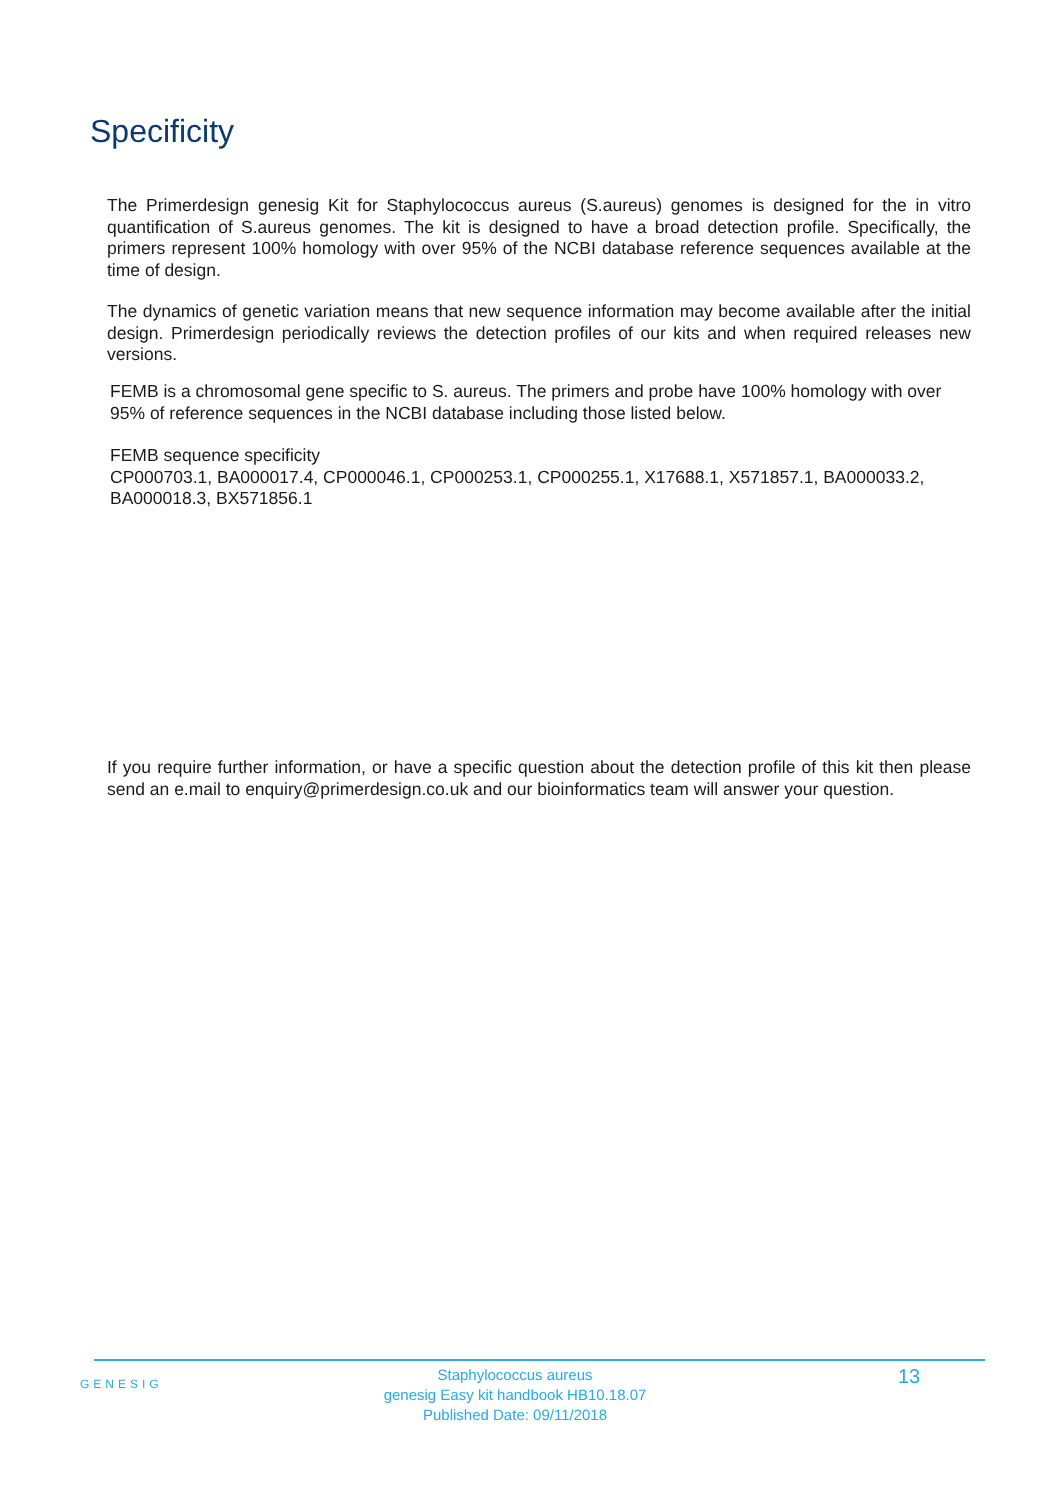Specificity
The Primerdesign genesig Kit for Staphylococcus aureus (S.aureus) genomes is designed for the in vitro quantification of S.aureus genomes. The kit is designed to have a broad detection profile. Specifically, the primers represent 100% homology with over 95% of the NCBI database reference sequences available at the time of design.
The dynamics of genetic variation means that new sequence information may become available after the initial design. Primerdesign periodically reviews the detection profiles of our kits and when required releases new versions.
FEMB is a chromosomal gene specific to S. aureus. The primers and probe have 100% homology with over 95% of reference sequences in the NCBI database including those listed below.
FEMB sequence specificity
CP000703.1, BA000017.4, CP000046.1, CP000253.1, CP000255.1, X17688.1, X571857.1, BA000033.2, BA000018.3, BX571856.1
If you require further information, or have a specific question about the detection profile of this kit then please send an e.mail to enquiry@primerdesign.co.uk and our bioinformatics team will answer your question.
GENESIG
Staphylococcus aureus
genesig Easy kit handbook HB10.18.07
Published Date: 09/11/2018
13